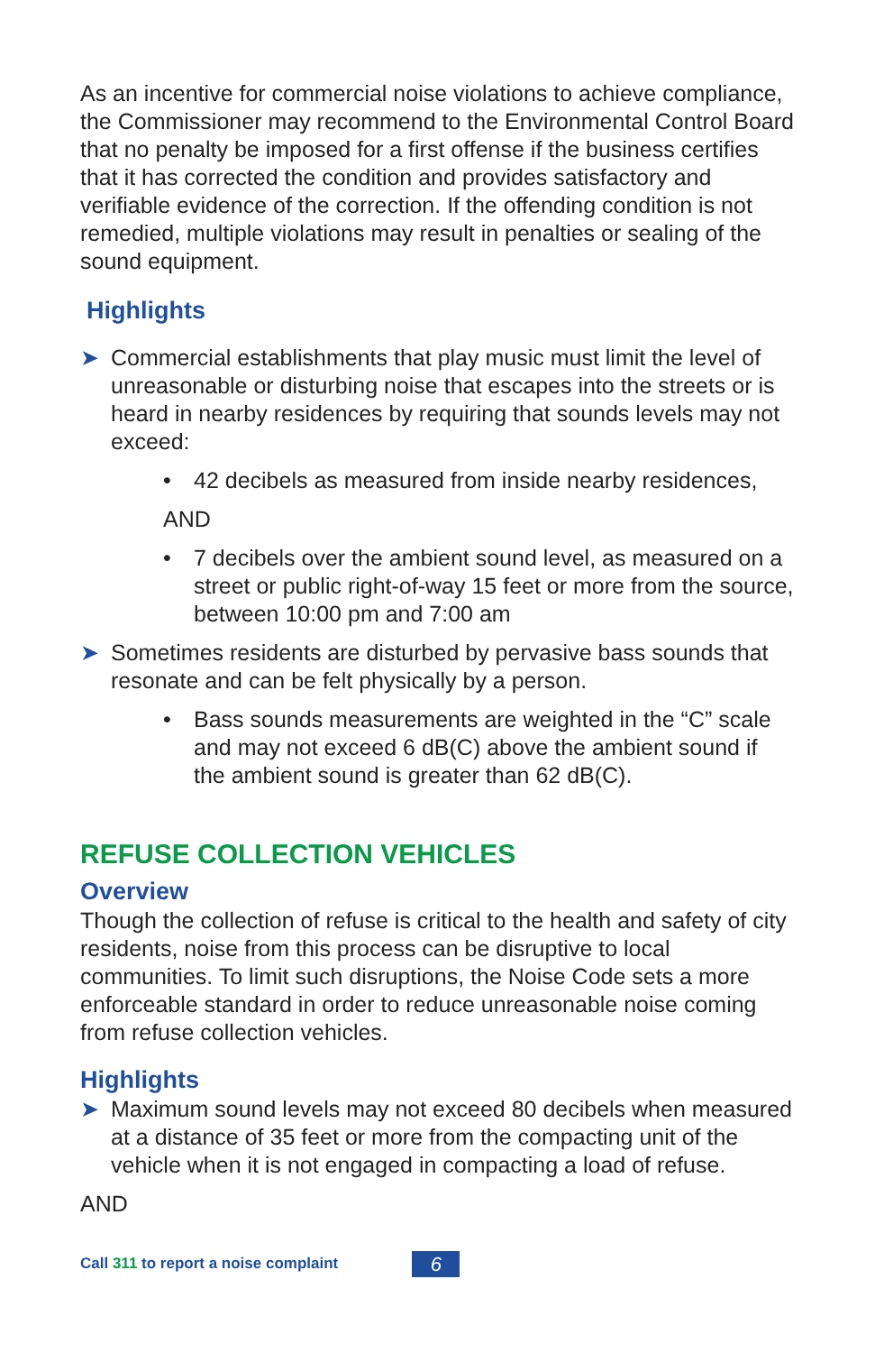As an incentive for commercial noise violations to achieve compliance, the Commissioner may recommend to the Environmental Control Board that no penalty be imposed for a first offense if the business certifies that it has corrected the condition and provides satisfactory and verifiable evidence of the correction. If the offending condition is not remedied, multiple violations may result in penalties or sealing of the sound equipment.
Highlights
➤ Commercial establishments that play music must limit the level of unreasonable or disturbing noise that escapes into the streets or is heard in nearby residences by requiring that sounds levels may not exceed:
• 42 decibels as measured from inside nearby residences,
AND
• 7 decibels over the ambient sound level, as measured on a street or public right-of-way 15 feet or more from the source, between 10:00 pm and 7:00 am
➤ Sometimes residents are disturbed by pervasive bass sounds that resonate and can be felt physically by a person.
• Bass sounds measurements are weighted in the “C” scale and may not exceed 6 dB(C) above the ambient sound if the ambient sound is greater than 62 dB(C).
REFUSE COLLECTION VEHICLES
Overview
Though the collection of refuse is critical to the health and safety of city residents, noise from this process can be disruptive to local communities. To limit such disruptions, the Noise Code sets a more enforceable standard in order to reduce unreasonable noise coming from refuse collection vehicles.
Highlights
➤ Maximum sound levels may not exceed 80 decibels when measured at a distance of 35 feet or more from the compacting unit of the vehicle when it is not engaged in compacting a load of refuse.
AND
Call 311 to report a noise complaint 6